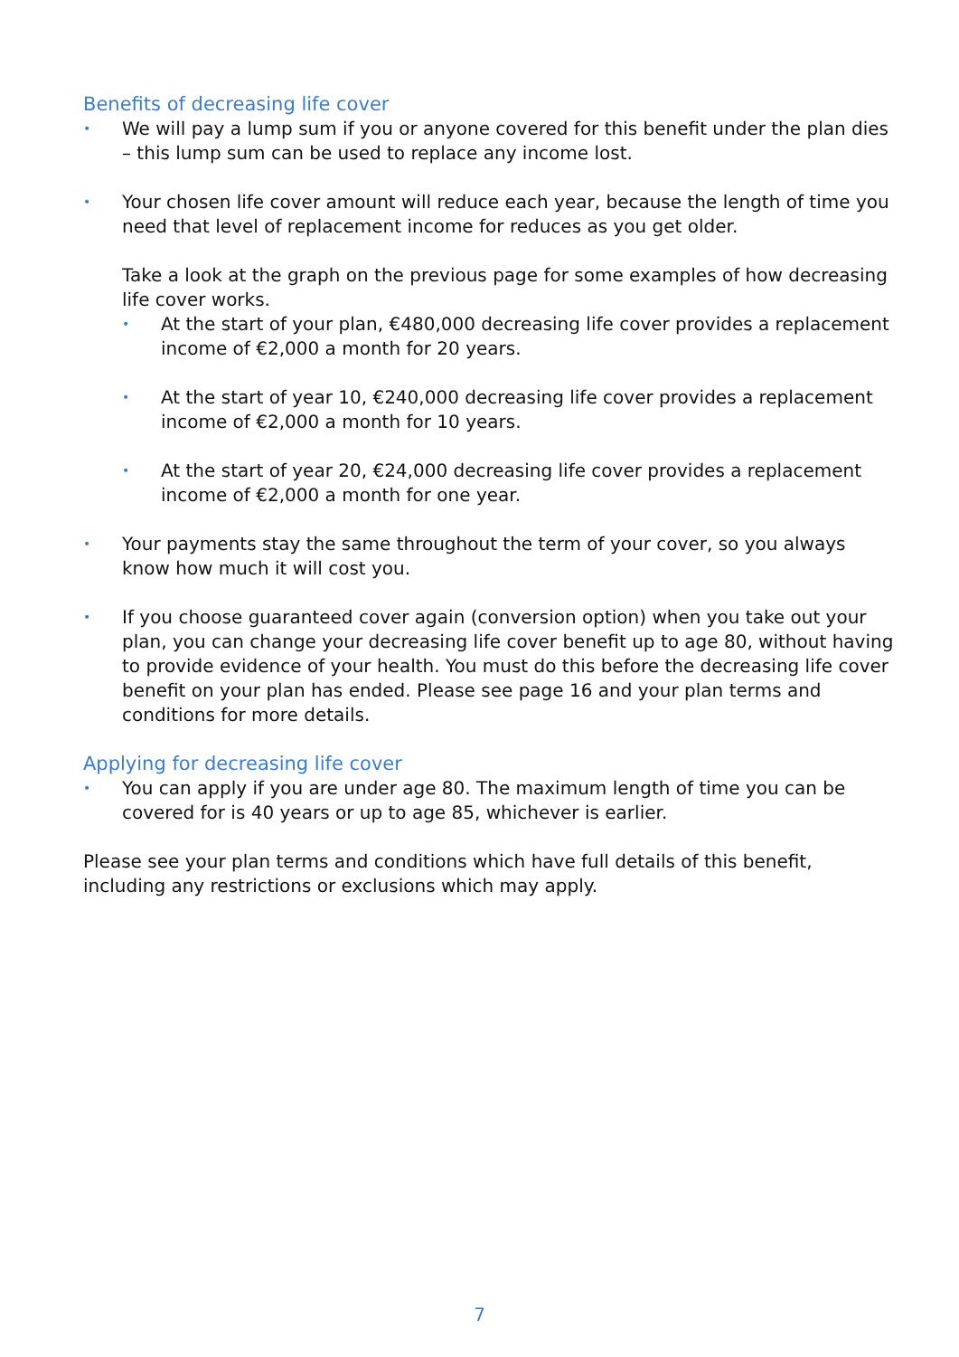Benefits of decreasing life cover
• We will pay a lump sum if you or anyone covered for this benefit under the plan dies – this lump sum can be used to replace any income lost.
• Your chosen life cover amount will reduce each year, because the length of time you need that level of replacement income for reduces as you get older.
Take a look at the graph on the previous page for some examples of how decreasing life cover works.
• At the start of your plan, €480,000 decreasing life cover provides a replacement income of €2,000 a month for 20 years.
• At the start of year 10, €240,000 decreasing life cover provides a replacement income of €2,000 a month for 10 years.
• At the start of year 20, €24,000 decreasing life cover provides a replacement income of €2,000 a month for one year.
• Your payments stay the same throughout the term of your cover, so you always know how much it will cost you.
• If you choose guaranteed cover again (conversion option) when you take out your plan, you can change your decreasing life cover benefit up to age 80, without having to provide evidence of your health. You must do this before the decreasing life cover benefit on your plan has ended. Please see page 16 and your plan terms and conditions for more details.
Applying for decreasing life cover
• You can apply if you are under age 80. The maximum length of time you can be covered for is 40 years or up to age 85, whichever is earlier.
Please see your plan terms and conditions which have full details of this benefit, including any restrictions or exclusions which may apply.
7